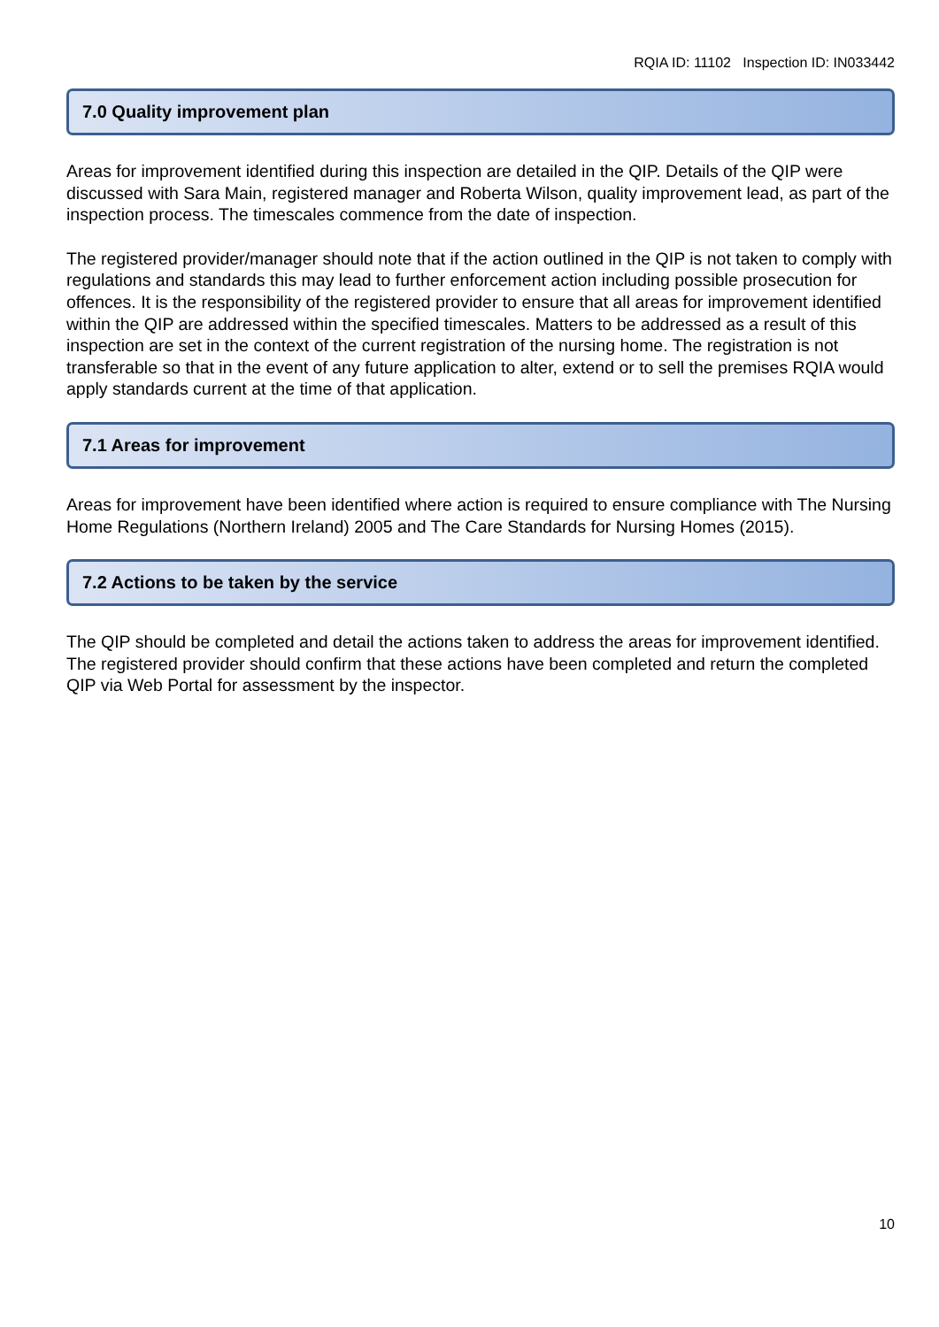RQIA ID: 11102 Inspection ID: IN033442
7.0 Quality improvement plan
Areas for improvement identified during this inspection are detailed in the QIP. Details of the QIP were discussed with Sara Main, registered manager and Roberta Wilson, quality improvement lead, as part of the inspection process. The timescales commence from the date of inspection.
The registered provider/manager should note that if the action outlined in the QIP is not taken to comply with regulations and standards this may lead to further enforcement action including possible prosecution for offences. It is the responsibility of the registered provider to ensure that all areas for improvement identified within the QIP are addressed within the specified timescales. Matters to be addressed as a result of this inspection are set in the context of the current registration of the nursing home. The registration is not transferable so that in the event of any future application to alter, extend or to sell the premises RQIA would apply standards current at the time of that application.
7.1 Areas for improvement
Areas for improvement have been identified where action is required to ensure compliance with The Nursing Home Regulations (Northern Ireland) 2005 and The Care Standards for Nursing Homes (2015).
7.2 Actions to be taken by the service
The QIP should be completed and detail the actions taken to address the areas for improvement identified. The registered provider should confirm that these actions have been completed and return the completed QIP via Web Portal for assessment by the inspector.
10